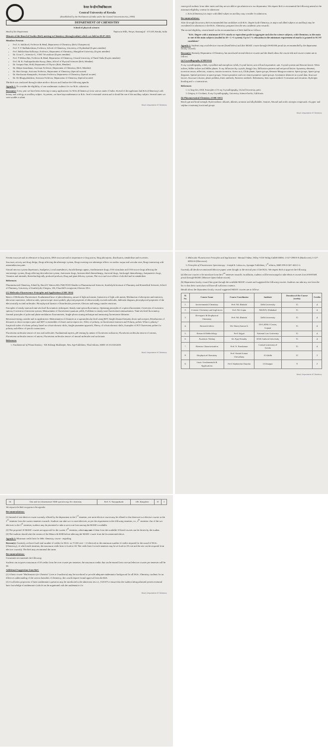केरल केन्द्रीय विश्वविद्यालय
Central University of Kerala
(Established by the Parliament of India under the Central Universities Act, 2009)
DEPARTMENT OF CHEMISTRY
School of physical sciences
Head of the Department Tejaswini Hills, Periye, Kasaragod - 671320, Kerala, India
Minutes of the Board of Studies (BoS) meeting in Chemistry (through online) which was held on 08.07.2020.
Members Present:
Prof. A. Sakthivel, Professor & Head, Department of Chemistry (BoS, Chairperson)
Prof. T. P. Radhakrishnan, Professor, School of Chemistry, University of Hyderabad (Expert member)
Prof. Balakrishna Kalluraya, Professor, Department of Chemistry, Mangalore University (Expert member)
Dr. Gouri C., Scientist-G, VSSC Trivandrum (Expert member)
Prof. T.Mohan Das, Professor & Head, Department of Chemistry, Central University of Tamil Nadu (Expert member)
Prof. M. R. Prathapachandra Kurup, Dean, School of Physical Sciences (BoS, Member)
Dr. Swapna Nair, HoD, Department of Physics (BoS, Member)
Dr. Deepa Janardanan, Assistant Professor, Department of Chemistry (BoS, Member)
Dr. Bini George, Assistant Professor, Department of Chemistry (Special invitee)
Dr. Ravikumar Kanaparthi, Assistant Professor, Department of Chemistry (Special invitee)
Dr. M. Bhagiyalakshmi, Assistant Professor, Department of Chemistry (Special invitee)
The BoS was conducted through online mode to discuss and finalize the following agenda:
Agenda 1: To consider the eligibility of non-mathematic students for our M.Sc. admission
Reason(s): Every year we have been receiving so many applications for M.Sc.(Chemistry) from various states of India. Several of the applicants had B.Sc.(Chemistry) with botany and zoology as ancillary subject. At present, we have kept mathematics in B.Sc. level is essential criteria and it should be one of the ancillary subject. Several times we were unable to admit
Head, Department of Chemistry
some good students from other states and they are not able to get admission in our department. We request BoS to recommend the following amend as the minimum eligibility criteria for admission
1. B.Sc.(Chemistry) as major with allied subject as ancillary may consider for admission.
Recommendations:
After thorough discussion, BoS recommended that candidates with B.Sc. degree (with Chemistry as major and allied subjects as ancillary) may be considered for admission to the M.Sc. Chemistry program from the next academic year onwards.
The revised eligibility criteria based on the recommendation of BoS shall be as follows:
"B.Sc. Degree with a minimum of 55% marks or equivalent grade in aggregate and also for science subjects, with Chemistry as the main or one of the main subjects (studied in 10 + 2 +3 system). Up to 5 % relaxation in the minimum requirement of marks is granted to SC/ST candidates"
Agenda 2: Students may avail elective courses (listed below) and also MOOC course through SWAYAM portal (as recommended by the department faculty council).
Reason(s): Recently Department of Chemistry has introduced several elective courses and the details about the course title and course content are as follows
(a) Crystallography (CHE5014)
X-ray crystallography, solids, crystalline and amorphous solids, Crystal lattice, unit cell and asymmetric unit. Crystal systems and Bravais lattice. Weiss indices, Miller indices and Miller planes. X-ray diffraction by crystals, Bragg's law, Diffraction patterns and reciprocal lattice. Symmetry elements, inversion centre, reflection, rotation, rotation-inversion. Screw axis, Glide planes. Space groups, Herman-Mauguin notation. Space groups, Space group diagrams. Special positions in space groups. Centrosymmetric and non-centrosymmetric space groups. Systematic absences in crystal data. Structure factors. Structure solution, phase problem, direct methods, Patterson methods. Refinement, least square method. Constraints and restraints. Hydrogen bonding and π-π interactions.
References
1. Li-ling Ooi, 2010, Principles of X-ray Crystallography, Oxford University press
2. Gregory S. Girolami, X-ray Crystallography, University Science books, California
(b) Pharmaceutical Chemistry (CHE 5015)
Bond type and bond strength. Hydrocarbons: alkanes, alkenes, aromatic and alkylhalides. Amines, Neutral and acidic nitrogen compounds. Oxygen- and sulphur-containing functional groups
Head, Department of Chemistry
Protein structure and its relevance to drug action, DNA structure and its importance to drug action, Drug absorption, distribution, metabolism and excretion.
Structure, activity and drug design, Drugs affecting the adrenergic system, Drugs exerting non-adrenergic effects on cardiac output and vascular tone, Drugs interacting with mammalian enzymes
Central nervous system depressants, Analgesics, Local anaesthetics, Anticholinergic agents, Antihistamine drugs, CNS stimulants and CNS-active drugs affecting the serotonergic system, Drugs affecting the endocrine system, Anticancer drugs, Antimicrobial chemotherapy, Antiviral drugs, Antifungal chemotherapy, Antiparasitic drugs, Vitamins and minerals, Biotechnologically produced products, Drug and gene delivery systems, The toxic and toxic effects of alcohol and its metabolites
References
Pharmaceutical Chemistry, Edited by David G Watson BSc PhD PGCE Reader in Pharmaceutical Sciences, Strathclyde Institute of Pharmacy and Biomedical Sciences, School of Pharmacy, University of Strathclyde, Glasgow, UK, Churchill Livingstone, Elsevier 2011.
(C) Molecular Fluorescence: Principles and Applications (CHE 5016)
Basics of Molecular Fluorescence: Fundamental laws of photochemistry, nature of light and matter, Interaction of light with matter, Mechanism of absorption and emission, electronic transitions, selection rules, spectroscopic term symbols, physical properties of electronically excited molecules, Jablonski diagram, photophysical properties of the electronically excited molecules. Photophysical kinetics of bimolecular processes. Electron and energy transfer reactions.
Principles of steady-state and time-resolved fluorometric techniques: Steady-state spectrofluorometry: Operating principles of a spectrofluorometer, Correction of excitation spectra, Correction of emission spectra, Measurement of fluorescence quantum yields, Problems in steady-state fluorescence measurements. Time-resolved fluorometry: General principles of pulse and phase-modulation fluorometries, Single-photon timing technique and measuring fluorescence lifetimes.
Resonance energy transfer and its applications: Determination of distances at a supramolecular level using RET, Single distance between donor and acceptor, Distributions of distances in donor-acceptor pairs and RET in ensembles of donors and acceptors etc. Effect of polarity on fluorescence emission and Polarity probes: What is polarity? Empirical scales of solvent polarity based on solvatochromic shifts, Single-parameter approach, Theory of solvatochromic shifts, Examples of PCT fluorescent probes for polarity and effects of specific interactions.
Fluorescent molecular sensors of ions and molecules: Fundamental aspects, pH sensing by means of fluorescent indicators, Fluorescent molecular sensors of cations, Fluorescent molecular sensors of anions, Fluorescent molecular sensors of neutral molecules and surfactants
References
1. Fundamental of Photochemistry - KK Rohatgi Mukherjee, New Age Publishers, Third edition, ISBN-10: 8122434320.
Head, Department of Chemistry
2. Molecular Fluorescence Principles and Applications - Bernard Valeur, Wiley-VCH Verlag GmbH ISBNs: 3-527-29919-X (Hardcover); 3-527-60024-8 (Electronic).
3. Principles of Fluorescence Spectroscopy - Joseph R. Lakowicz, Springer Publishers, 3<sup>rd</sup> edition, ISBN 978-0-387-46312-4.
Currently all the above mentioned elective papers were thought in the second year of the M.Sc. We request BoS to approve the following
(a) Elective courses to be introduce from the 2<sup>nd</sup> semester onwards. In addition, students will be encouraged to take elective courses from SWAYAM portal through MOOC (Massive Open Online course).
(b) Department faculty council has gone through the available MOOC courses and suggested the following courses. Students can take any one from the list so that their curriculum will have all sufficient contents.
Details about the department faculty council suggested MOOC courses are as follows
| Sl. No. | Course Name | Course Coordinator | Institute | Duration of the Course (weeks) | Credits |
| --- | --- | --- | --- | --- | --- |
| 1. | Environmental Chemistry | Prof. AK Bhakshi | Delhi University | 15 | 4 |
| 2. | Forensic Chemistry and Explosives | Prof. AK Gupta | SHIATS, Allahabad | 15 | 4 |
| 3. | Bioorganic & Biophysical Chemistry | Prof. AK Bhakshi | Delhi University | 15 | 4 |
| 4. | Research Ethics | Mr. Manoj Kumar K | INFLIBNET Centre, Gujarat | 15 | 4 |
| 5. | Research Methodology | Prof. Bajpai | National Law University | 15 | 4 |
| 6. | Academic Writing | Dr. Ajay Semalty | HNB Garhwal University | 15 | 4 |
| 7. | Biomass Characterization | Prof. A. Arunkumar | Central University of Kerala | 15 | 4 |
| 8. | Biophysical Chemistry | Prof. Pramit Kumar Chowdhury | IIT-Delhi | 12 | 3 |
| 9. | Laser: Fundamentals & Applications | Prof. Manbendra Chandra | IIT-Kanpur | 8 | 2 |
Head, Department of Chemistry
| 10. | One and two dimensional NMR spectroscopy for chemistry | Prof. N. Suryaprakash | IISc Bangalore | 12 | 3 |
We request the BoS to approve this agenda.
Recommendations:
(1) Instead of one elective course currently offered by the department in the 3<sup>rd</sup> semester, one more elective course may be offered so that there are two elective courses in the 3<sup>rd</sup> semester from the current semester onwards. Students can take two or more electives, as per the requirement in the following semester, i.e., 4<sup>th</sup> semester. Out of the two electives in the 3<sup>rd</sup> semester, students may be permitted to take at most one from among the MOOCs available.
(2) The proposed 10 MOOC courses are approved for the current 3<sup>rd</sup> semester, where any one of them from the available 10 listed courses can be chosen by the student.
(3) The students should take the consent of the Mentor & HOD before selecting the MOOC course from the list mentioned above.
Agenda 3: Minimum credit limit for MSc chemistry course - regarding
Reason(s): Currently we have fixed total number of credits for M.Sc. as 72 (60 core + 12 elective) as the minimum number of credits required for the award of M.Sc. (Chemistry), of which each semester, the maximum credit limit is fixed as 30. The credit limit for each semester may be re-fixed as 20 core and the rest can be acquired from elective course(s). The BoS may recommend the same.
Recommendations:
Committee recommends the following:
Students can acquire a maximum of 20 credits from the core courses per semester; the maximum credits that can be earned from core and elective courses per semester will be 30.
Additional Suggestions from BoS:
(1) A basic course "Mathematics for Chemists" (core or foundation) may be introduced to provide adequate mathematics background for all M.Sc. Chemistry students for an effective understanding of the various branches of chemistry; this would require formal approval from the BoS.
(2) A sufficient proportion of basic mathematics questions may be introduced in the admission test i.e., CUCET to ensure that the students being admitted possess essential basic knowledge of mathematics (which can be augmented with the mathematics for
Head, Department of Chemistry